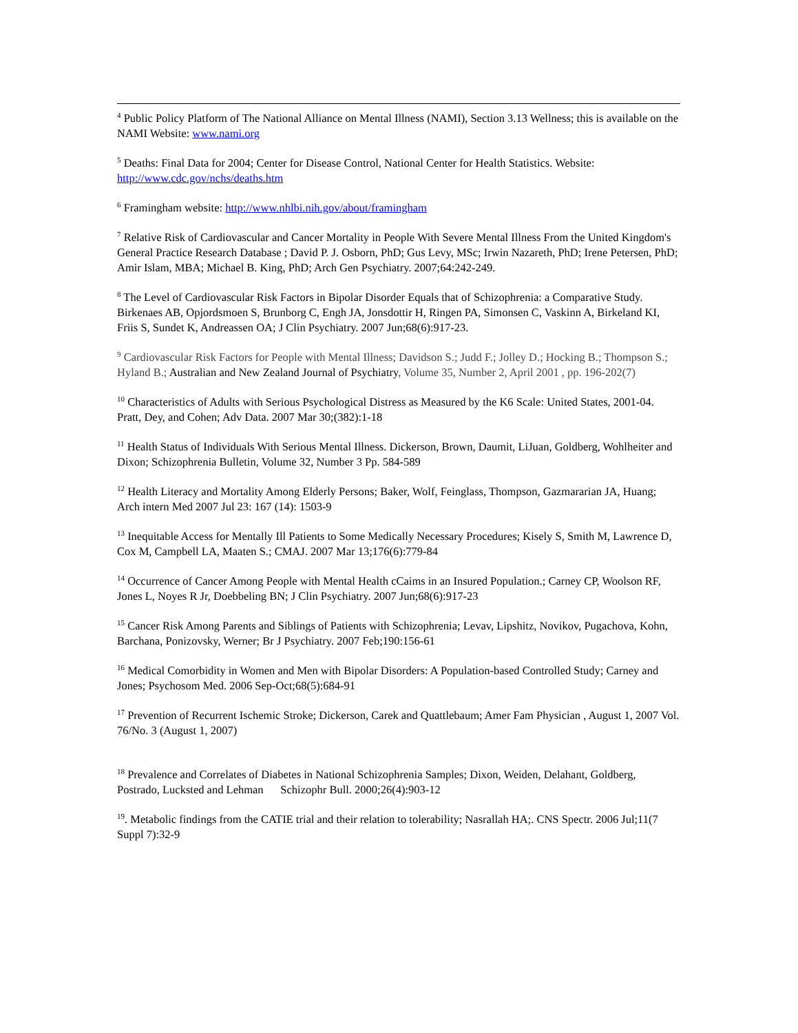<sup>4</sup> Public Policy Platform of The National Alliance on Mental Illness (NAMI), Section 3.13 Wellness; this is available on the NAMI Website: www.nami.org
<sup>5</sup> Deaths: Final Data for 2004; Center for Disease Control, National Center for Health Statistics. Website: http://www.cdc.gov/nchs/deaths.htm
<sup>6</sup> Framingham website: http://www.nhlbi.nih.gov/about/framingham
<sup>7</sup> Relative Risk of Cardiovascular and Cancer Mortality in People With Severe Mental Illness From the United Kingdom's General Practice Research Database ; David P. J. Osborn, PhD; Gus Levy, MSc; Irwin Nazareth, PhD; Irene Petersen, PhD; Amir Islam, MBA; Michael B. King, PhD; Arch Gen Psychiatry. 2007;64:242-249.
<sup>8</sup> The Level of Cardiovascular Risk Factors in Bipolar Disorder Equals that of Schizophrenia: a Comparative Study. Birkenaes AB, Opjordsmoen S, Brunborg C, Engh JA, Jonsdottir H, Ringen PA, Simonsen C, Vaskinn A, Birkeland KI, Friis S, Sundet K, Andreassen OA; J Clin Psychiatry. 2007 Jun;68(6):917-23.
<sup>9</sup> Cardiovascular Risk Factors for People with Mental Illness; Davidson S.; Judd F.; Jolley D.; Hocking B.; Thompson S.; Hyland B.; Australian and New Zealand Journal of Psychiatry, Volume 35, Number 2, April 2001 , pp. 196-202(7)
<sup>10</sup> Characteristics of Adults with Serious Psychological Distress as Measured by the K6 Scale: United States, 2001-04. Pratt, Dey, and Cohen; Adv Data. 2007 Mar 30;(382):1-18
<sup>11</sup> Health Status of Individuals With Serious Mental Illness. Dickerson, Brown, Daumit, LiJuan, Goldberg, Wohlheiter and Dixon; Schizophrenia Bulletin, Volume 32, Number 3 Pp. 584-589
<sup>12</sup> Health Literacy and Mortality Among Elderly Persons; Baker, Wolf, Feinglass, Thompson, Gazmararian JA, Huang; Arch intern Med 2007 Jul 23: 167 (14): 1503-9
<sup>13</sup> Inequitable Access for Mentally Ill Patients to Some Medically Necessary Procedures; Kisely S, Smith M, Lawrence D, Cox M, Campbell LA, Maaten S.; CMAJ. 2007 Mar 13;176(6):779-84
<sup>14</sup> Occurrence of Cancer Among People with Mental Health cCaims in an Insured Population.; Carney CP, Woolson RF, Jones L, Noyes R Jr, Doebbeling BN; J Clin Psychiatry. 2007 Jun;68(6):917-23
<sup>15</sup> Cancer Risk Among Parents and Siblings of Patients with Schizophrenia; Levav, Lipshitz, Novikov, Pugachova, Kohn, Barchana, Ponizovsky, Werner; Br J Psychiatry. 2007 Feb;190:156-61
<sup>16</sup> Medical Comorbidity in Women and Men with Bipolar Disorders: A Population-based Controlled Study; Carney and Jones; Psychosom Med. 2006 Sep-Oct;68(5):684-91
<sup>17</sup> Prevention of Recurrent Ischemic Stroke; Dickerson, Carek and Quattlebaum; Amer Fam Physician , August 1, 2007 Vol. 76/No. 3 (August 1, 2007)
<sup>18</sup> Prevalence and Correlates of Diabetes in National Schizophrenia Samples; Dixon, Weiden, Delahant, Goldberg, Postrado, Lucksted and Lehman Schizophr Bull. 2000;26(4):903-12
<sup>19</sup>. Metabolic findings from the CATIE trial and their relation to tolerability; Nasrallah HA;. CNS Spectr. 2006 Jul;11(7 Suppl 7):32-9